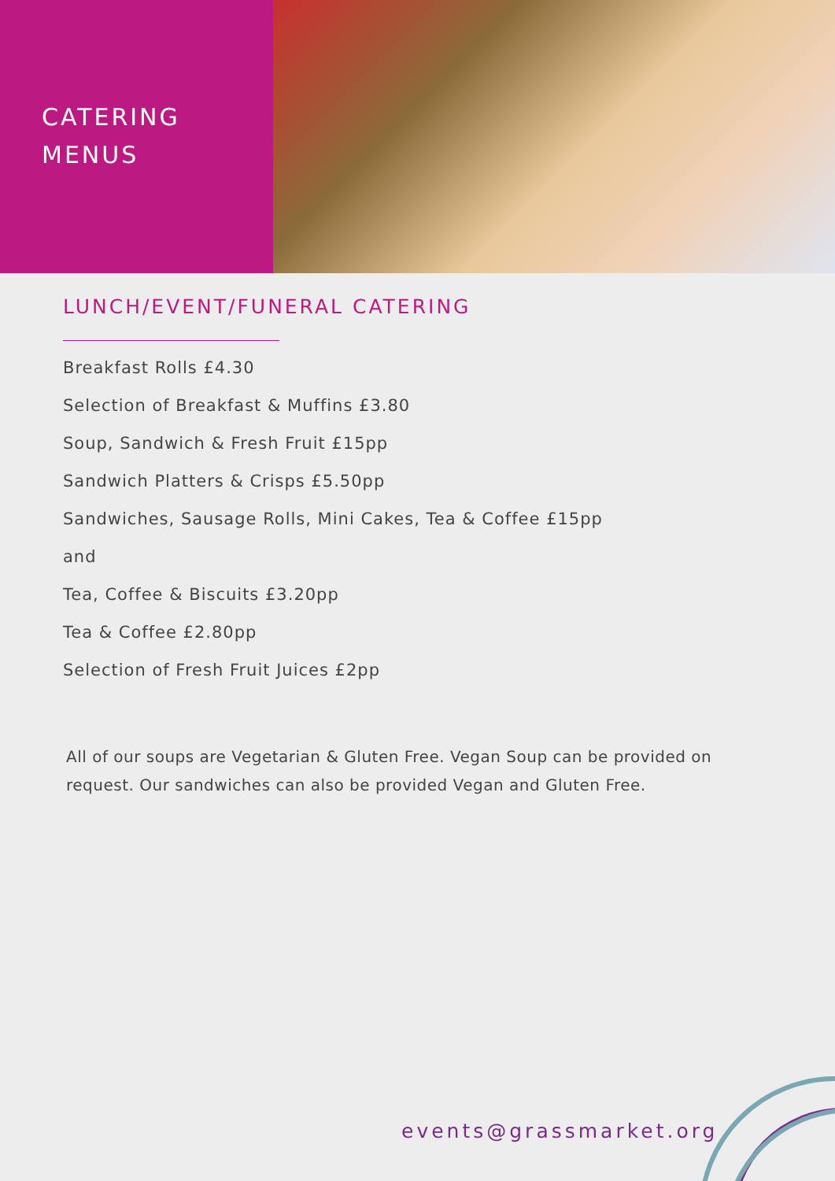CATERING
MENUS
LUNCH/EVENT/FUNERAL CATERING
Breakfast Rolls £4.30
Selection of Breakfast & Muffins £3.80
Soup, Sandwich & Fresh Fruit £15pp
Sandwich Platters & Crisps £5.50pp
Sandwiches, Sausage Rolls, Mini Cakes, Tea & Coffee £15pp
and
Tea, Coffee & Biscuits £3.20pp
Tea & Coffee £2.80pp
Selection of Fresh Fruit Juices £2pp
All of our soups are Vegetarian & Gluten Free. Vegan Soup can be provided on request. Our sandwiches can also be provided Vegan and Gluten Free.
events@grassmarket.org